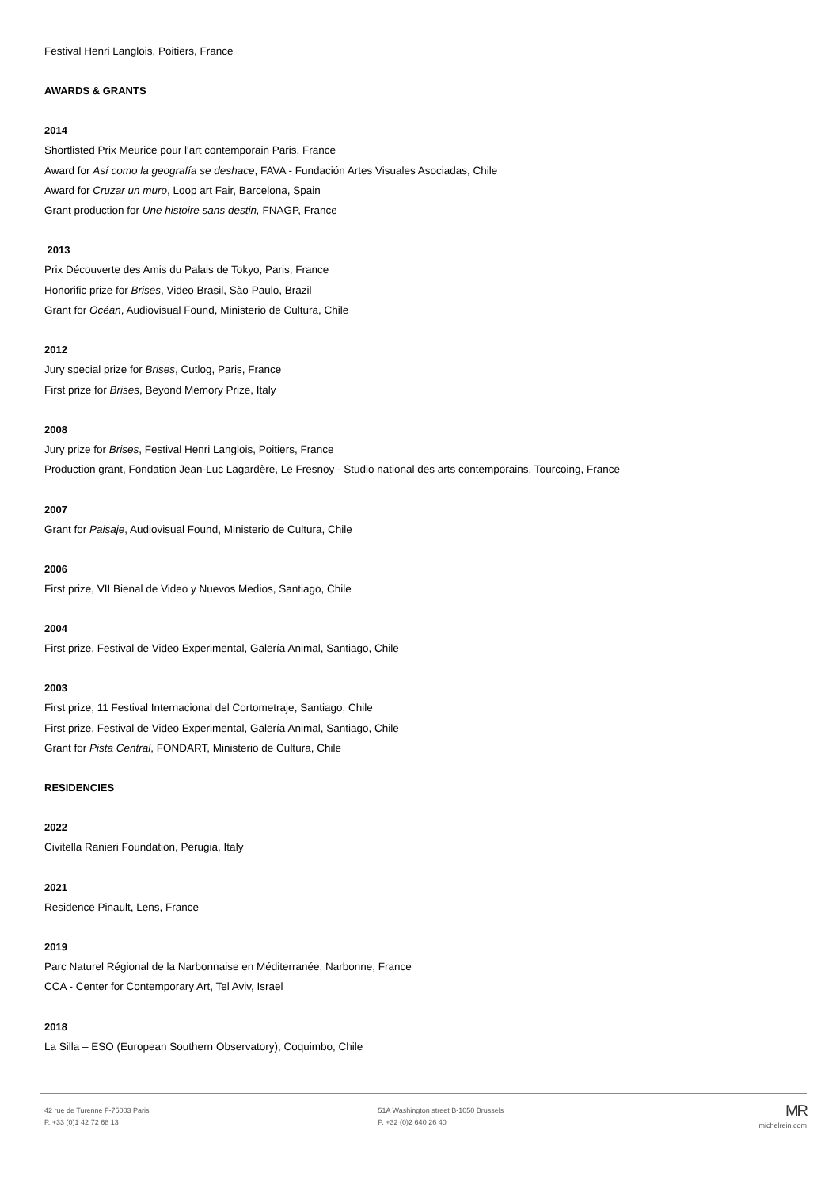Festival Henri Langlois, Poitiers, France
AWARDS & GRANTS
2014
Shortlisted Prix Meurice pour l'art contemporain Paris, France
Award for Así como la geografía se deshace, FAVA - Fundación Artes Visuales Asociadas, Chile
Award for Cruzar un muro, Loop art Fair, Barcelona, Spain
Grant production for Une histoire sans destin, FNAGP, France
2013
Prix Découverte des Amis du Palais de Tokyo, Paris, France
Honorific prize for Brises, Video Brasil, São Paulo, Brazil
Grant for Océan, Audiovisual Found, Ministerio de Cultura, Chile
2012
Jury special prize for Brises, Cutlog, Paris, France
First prize for Brises, Beyond Memory Prize, Italy
2008
Jury prize for Brises, Festival Henri Langlois, Poitiers, France
Production grant, Fondation Jean-Luc Lagardère, Le Fresnoy - Studio national des arts contemporains, Tourcoing, France
2007
Grant for Paisaje, Audiovisual Found, Ministerio de Cultura, Chile
2006
First prize, VII Bienal de Video y Nuevos Medios, Santiago, Chile
2004
First prize, Festival de Video Experimental, Galería Animal, Santiago, Chile
2003
First prize, 11 Festival Internacional del Cortometraje, Santiago, Chile
First prize, Festival de Video Experimental, Galería Animal, Santiago, Chile
Grant for Pista Central, FONDART, Ministerio de Cultura, Chile
RESIDENCIES
2022
Civitella Ranieri Foundation, Perugia, Italy
2021
Residence Pinault, Lens, France
2019
Parc Naturel Régional de la Narbonnaise en Méditerranée, Narbonne, France
CCA - Center for Contemporary Art, Tel Aviv, Israel
2018
La Silla – ESO (European Southern Observatory), Coquimbo, Chile
42 rue de Turenne F-75003 Paris
P. +33 (0)1 42 72 68 13
51A Washington street B-1050 Brussels
P. +32 (0)2 640 26 40
MR
michelrein.com